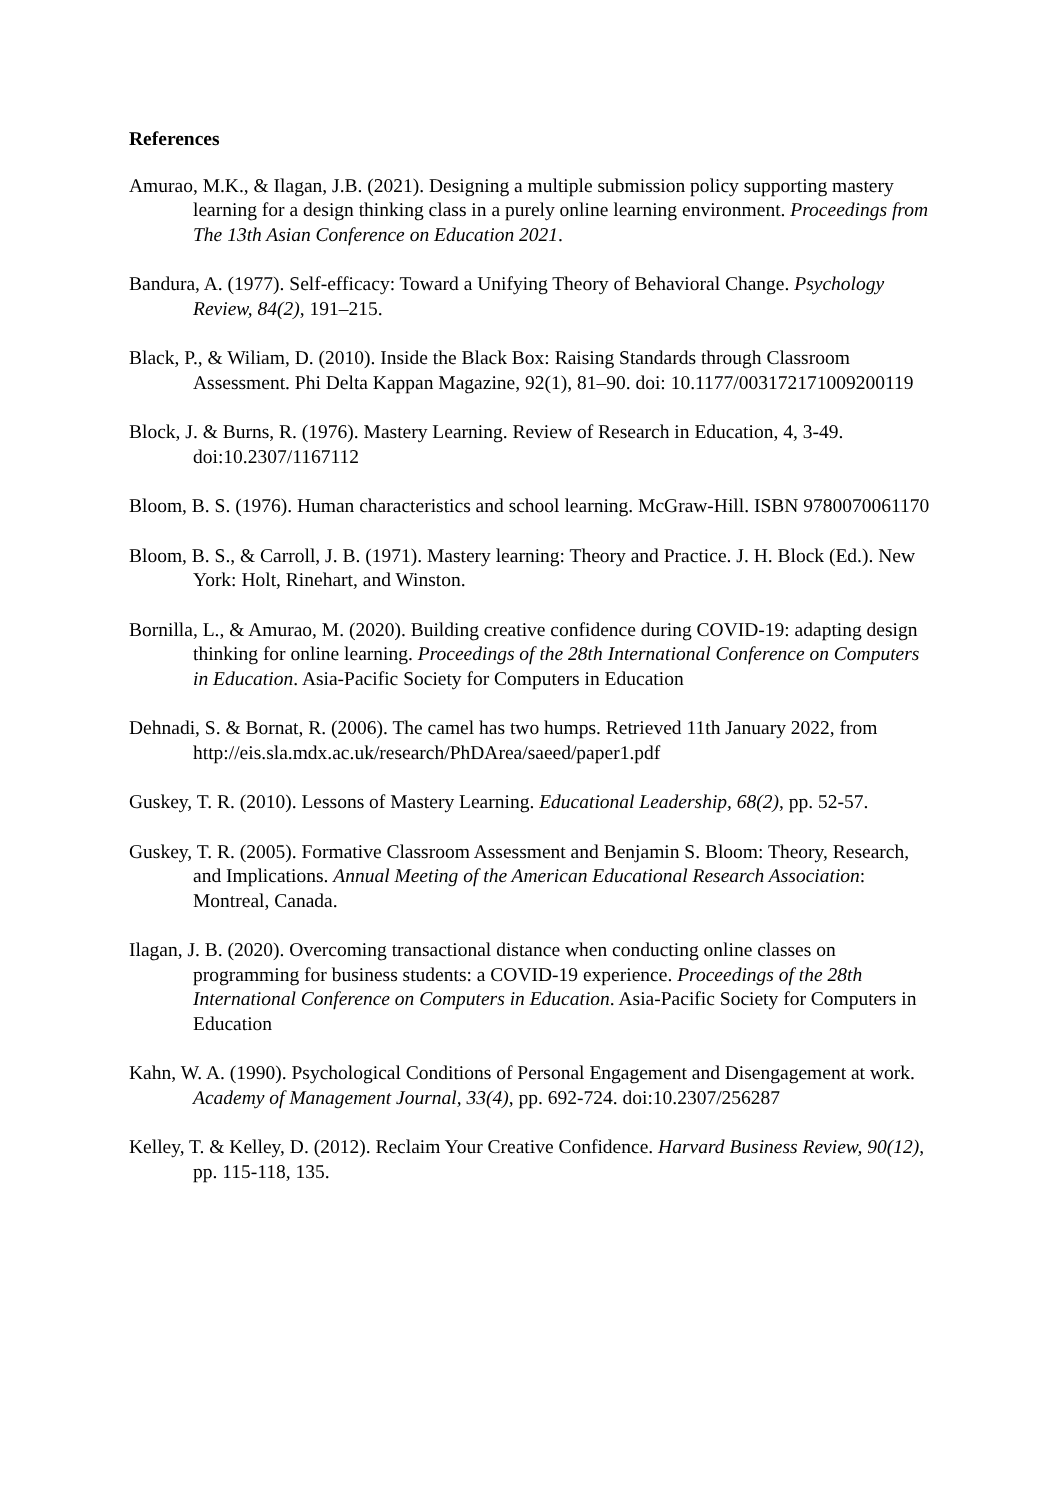References
Amurao, M.K., & Ilagan, J.B. (2021). Designing a multiple submission policy supporting mastery learning for a design thinking class in a purely online learning environment. Proceedings from The 13th Asian Conference on Education 2021.
Bandura, A. (1977). Self-efficacy: Toward a Unifying Theory of Behavioral Change. Psychology Review, 84(2), 191–215.
Black, P., & Wiliam, D. (2010). Inside the Black Box: Raising Standards through Classroom Assessment. Phi Delta Kappan Magazine, 92(1), 81–90. doi: 10.1177/003172171009200119
Block, J. & Burns, R. (1976). Mastery Learning. Review of Research in Education, 4, 3-49. doi:10.2307/1167112
Bloom, B. S. (1976). Human characteristics and school learning. McGraw-Hill. ISBN 9780070061170
Bloom, B. S., & Carroll, J. B. (1971). Mastery learning: Theory and Practice. J. H. Block (Ed.). New York: Holt, Rinehart, and Winston.
Bornilla, L., & Amurao, M. (2020). Building creative confidence during COVID-19: adapting design thinking for online learning. Proceedings of the 28th International Conference on Computers in Education. Asia-Pacific Society for Computers in Education
Dehnadi, S. & Bornat, R. (2006). The camel has two humps. Retrieved 11th January 2022, from http://eis.sla.mdx.ac.uk/research/PhDArea/saeed/paper1.pdf
Guskey, T. R. (2010). Lessons of Mastery Learning. Educational Leadership, 68(2), pp. 52-57.
Guskey, T. R. (2005). Formative Classroom Assessment and Benjamin S. Bloom: Theory, Research, and Implications. Annual Meeting of the American Educational Research Association: Montreal, Canada.
Ilagan, J. B. (2020). Overcoming transactional distance when conducting online classes on programming for business students: a COVID-19 experience. Proceedings of the 28th International Conference on Computers in Education. Asia-Pacific Society for Computers in Education
Kahn, W. A. (1990). Psychological Conditions of Personal Engagement and Disengagement at work. Academy of Management Journal, 33(4), pp. 692-724. doi:10.2307/256287
Kelley, T. & Kelley, D. (2012). Reclaim Your Creative Confidence. Harvard Business Review, 90(12), pp. 115-118, 135.